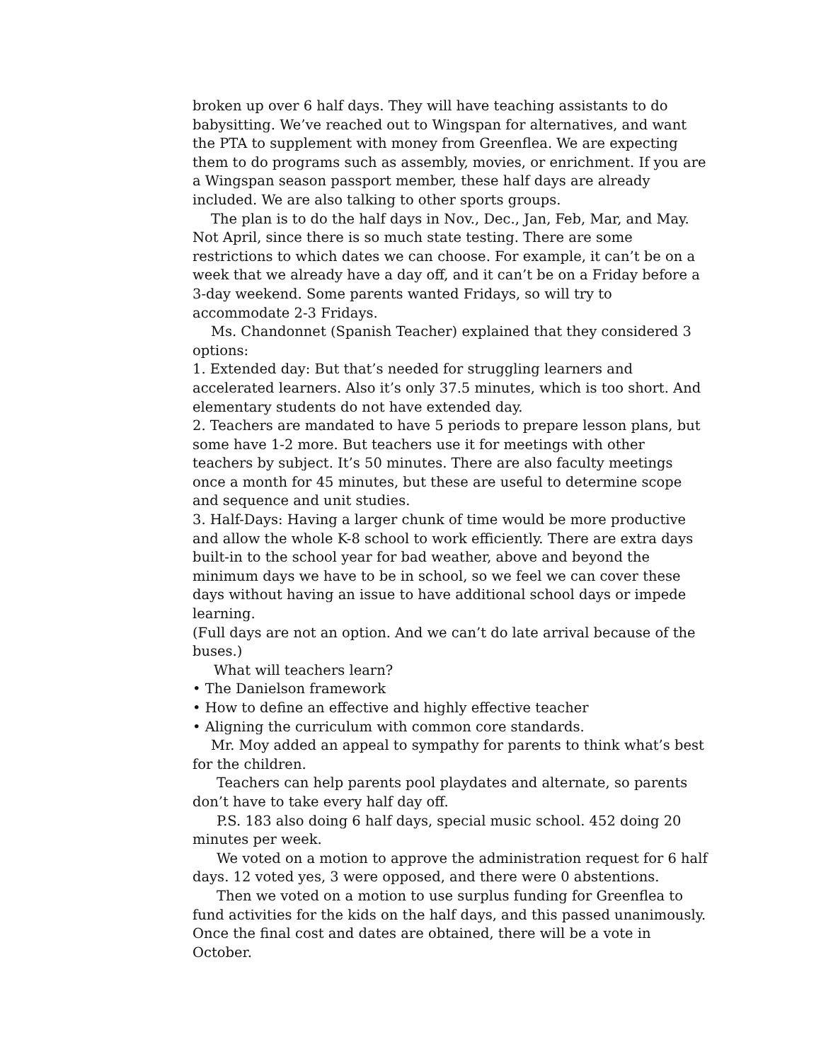broken up over 6 half days. They will have teaching assistants to do babysitting. We’ve reached out to Wingspan for alternatives, and want the PTA to supplement with money from Greenflea. We are expecting them to do programs such as assembly, movies, or enrichment. If you are a Wingspan season passport member, these half days are already included. We are also talking to other sports groups.
The plan is to do the half days in Nov., Dec., Jan, Feb, Mar, and May. Not April, since there is so much state testing. There are some restrictions to which dates we can choose. For example, it can’t be on a week that we already have a day off, and it can’t be on a Friday before a 3-day weekend. Some parents wanted Fridays, so will try to accommodate 2-3 Fridays.
Ms. Chandonnet (Spanish Teacher) explained that they considered 3 options:
1. Extended day: But that’s needed for struggling learners and accelerated learners. Also it’s only 37.5 minutes, which is too short. And elementary students do not have extended day.
2. Teachers are mandated to have 5 periods to prepare lesson plans, but some have 1-2 more. But teachers use it for meetings with other teachers by subject. It’s 50 minutes. There are also faculty meetings once a month for 45 minutes, but these are useful to determine scope and sequence and unit studies.
3. Half-Days: Having a larger chunk of time would be more productive and allow the whole K-8 school to work efficiently. There are extra days built-in to the school year for bad weather, above and beyond the minimum days we have to be in school, so we feel we can cover these days without having an issue to have additional school days or impede learning.
(Full days are not an option. And we can’t do late arrival because of the buses.)
What will teachers learn?
• The Danielson framework
• How to define an effective and highly effective teacher
• Aligning the curriculum with common core standards.
Mr. Moy added an appeal to sympathy for parents to think what’s best for the children.
Teachers can help parents pool playdates and alternate, so parents don’t have to take every half day off.
P.S. 183 also doing 6 half days, special music school. 452 doing 20 minutes per week.
We voted on a motion to approve the administration request for 6 half days. 12 voted yes, 3 were opposed, and there were 0 abstentions.
Then we voted on a motion to use surplus funding for Greenflea to fund activities for the kids on the half days, and this passed unanimously. Once the final cost and dates are obtained, there will be a vote in October.